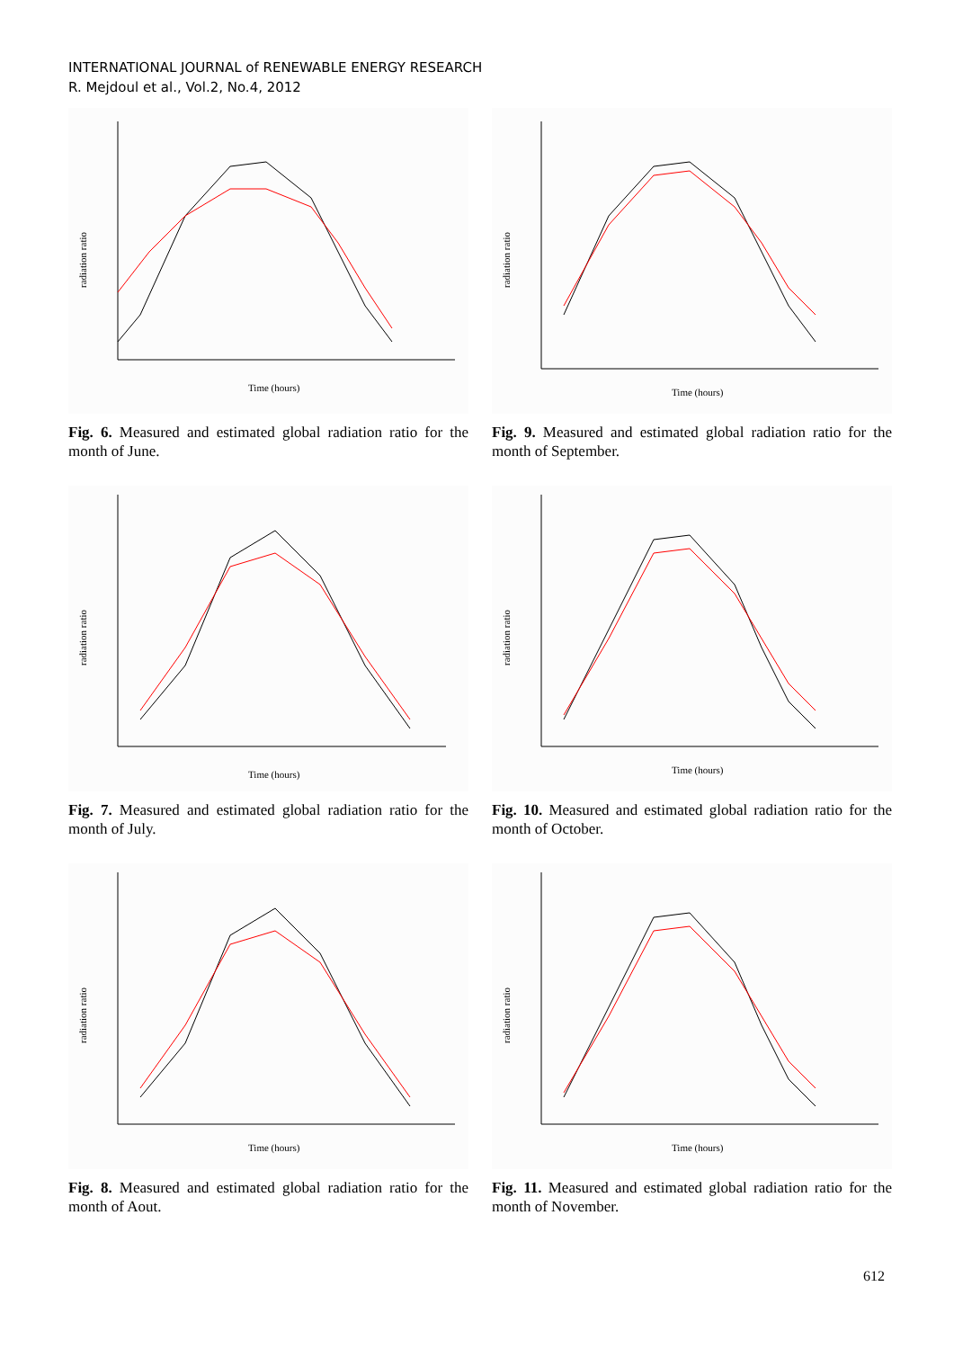INTERNATIONAL JOURNAL of RENEWABLE ENERGY RESEARCH
R. Mejdoul et al., Vol.2, No.4, 2012
radiation ratio
Time (hours)
Fig. 6. Measured and estimated global radiation ratio for the month of June.
radiation ratio
Time (hours)
Fig. 9. Measured and estimated global radiation ratio for the month of September.
radiation ratio
Time (hours)
Fig. 7. Measured and estimated global radiation ratio for the month of July.
radiation ratio
Time (hours)
Fig. 10. Measured and estimated global radiation ratio for the month of October.
radiation ratio
Time (hours)
Fig. 8. Measured and estimated global radiation ratio for the month of Aout.
radiation ratio
Time (hours)
Fig. 11. Measured and estimated global radiation ratio for the month of November.
612